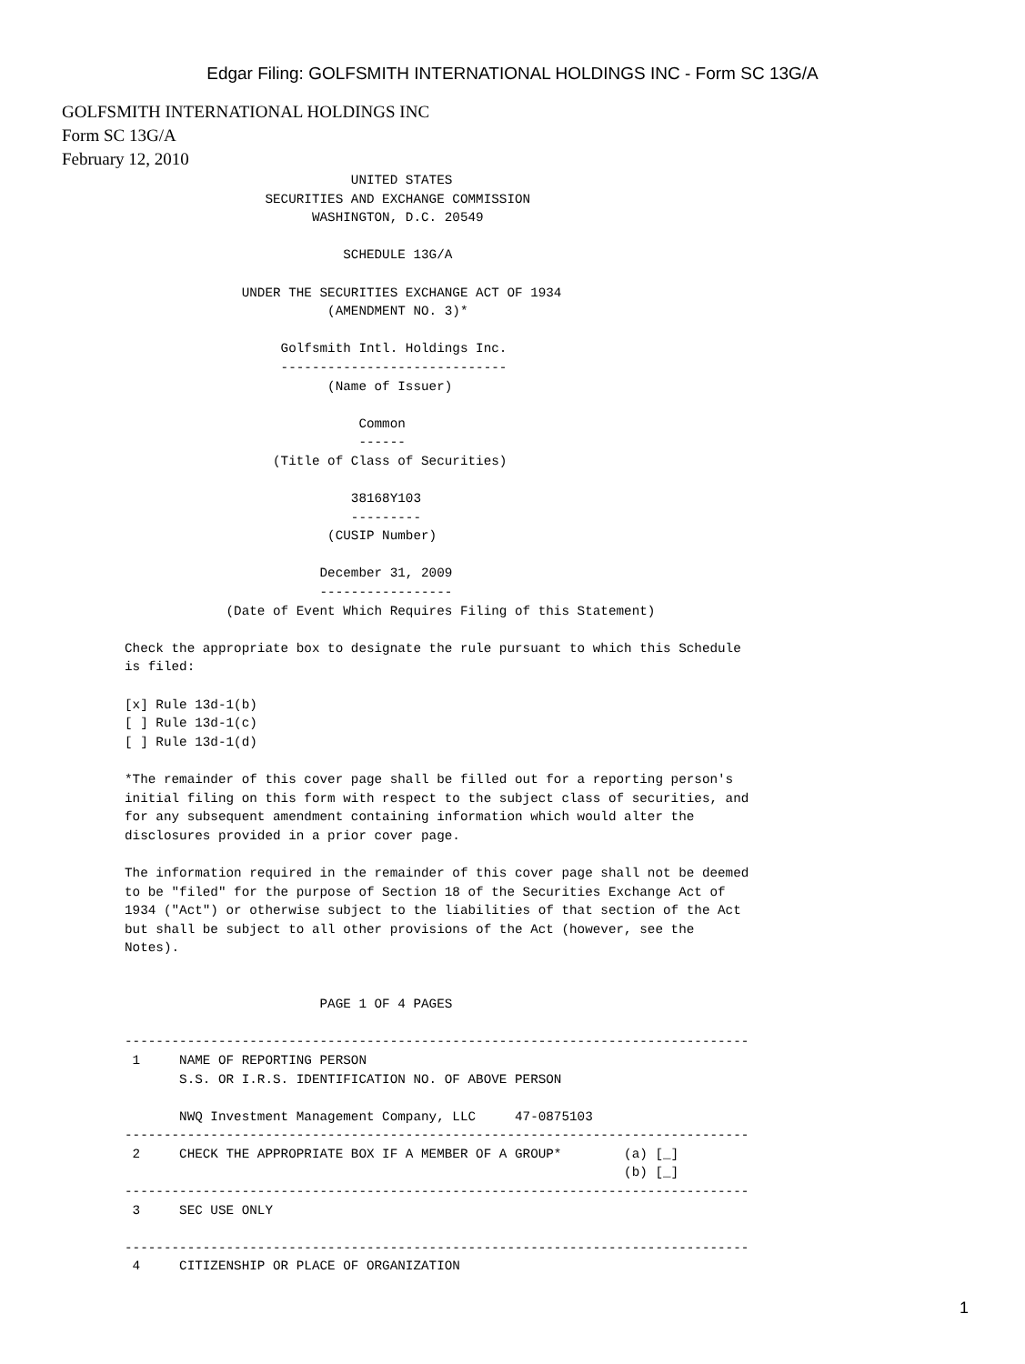Edgar Filing: GOLFSMITH INTERNATIONAL HOLDINGS INC - Form SC 13G/A
GOLFSMITH INTERNATIONAL HOLDINGS INC
Form SC 13G/A
February 12, 2010
                             UNITED STATES
                  SECURITIES AND EXCHANGE COMMISSION
                        WASHINGTON, D.C. 20549

                            SCHEDULE 13G/A

               UNDER THE SECURITIES EXCHANGE ACT OF 1934
                          (AMENDMENT NO. 3)*

                    Golfsmith Intl. Holdings Inc.
                    -----------------------------
                          (Name of Issuer)

                              Common
                              ------
                   (Title of Class of Securities)

                             38168Y103
                             ---------
                          (CUSIP Number)

                         December 31, 2009
                         -----------------
             (Date of Event Which Requires Filing of this Statement)

Check the appropriate box to designate the rule pursuant to which this Schedule
is filed:

[x] Rule 13d-1(b)
[ ] Rule 13d-1(c)
[ ] Rule 13d-1(d)

*The remainder of this cover page shall be filled out for a reporting person's
initial filing on this form with respect to the subject class of securities, and
for any subsequent amendment containing information which would alter the
disclosures provided in a prior cover page.

The information required in the remainder of this cover page shall not be deemed
to be "filed" for the purpose of Section 18 of the Securities Exchange Act of
1934 ("Act") or otherwise subject to the liabilities of that section of the Act
but shall be subject to all other provisions of the Act (however, see the
Notes).


                         PAGE 1 OF 4 PAGES

--------------------------------------------------------------------------------
 1     NAME OF REPORTING PERSON
       S.S. OR I.R.S. IDENTIFICATION NO. OF ABOVE PERSON

       NWQ Investment Management Company, LLC     47-0875103
--------------------------------------------------------------------------------
 2     CHECK THE APPROPRIATE BOX IF A MEMBER OF A GROUP*        (a) [_]
                                                                (b) [_]
--------------------------------------------------------------------------------
 3     SEC USE ONLY

--------------------------------------------------------------------------------
 4     CITIZENSHIP OR PLACE OF ORGANIZATION
1